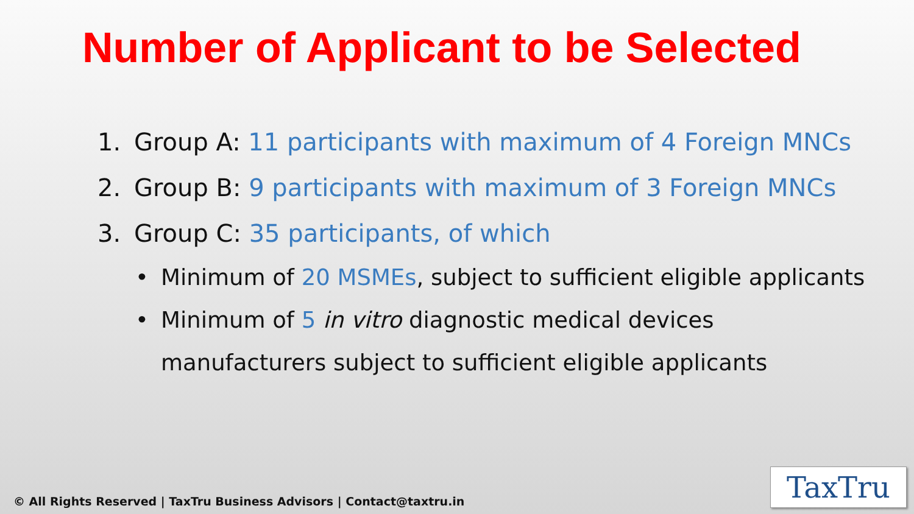Number of Applicant to be Selected
1. Group A: 11 participants with maximum of 4 Foreign MNCs
2. Group B: 9 participants with maximum of 3 Foreign MNCs
3. Group C: 35 participants, of which
• Minimum of 20 MSMEs, subject to sufficient eligible applicants
• Minimum of 5 in vitro diagnostic medical devices
manufacturers subject to sufficient eligible applicants
© All Rights Reserved | TaxTru Business Advisors | Contact@taxtru.in
TaxTru